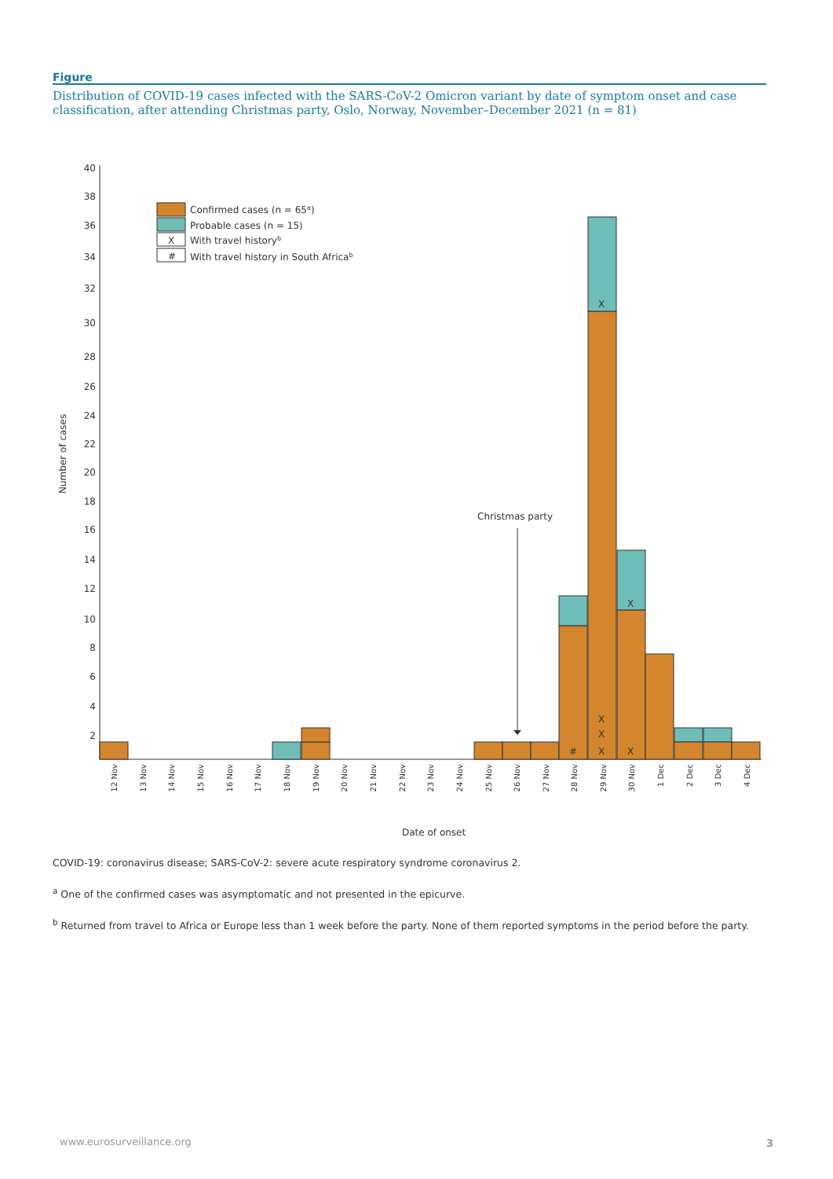Figure
Distribution of COVID-19 cases infected with the SARS-CoV-2 Omicron variant by date of symptom onset and case classification, after attending Christmas party, Oslo, Norway, November–December 2021 (n = 81)
2
4
6
8
10
12
14
16
18
20
22
24
26
28
30
32
34
36
38
40
Number of cases
#
X
X
X
X
X
X
Christmas party
X
#
Confirmed cases (n = 65a)
Probable cases (n = 15)
With travel historyb
With travel history in South Africab
12 Nov
13 Nov
14 Nov
15 Nov
16 Nov
17 Nov
18 Nov
19 Nov
20 Nov
21 Nov
22 Nov
23 Nov
24 Nov
25 Nov
26 Nov
27 Nov
28 Nov
29 Nov
30 Nov
1 Dec
2 Dec
3 Dec
4 Dec
Date of onset
COVID-19: coronavirus disease; SARS-CoV-2: severe acute respiratory syndrome coronavirus 2.
<sup>a</sup> One of the confirmed cases was asymptomatic and not presented in the epicurve.
<sup>b</sup> Returned from travel to Africa or Europe less than 1 week before the party. None of them reported symptoms in the period before the party.
www.eurosurveillance.org 3